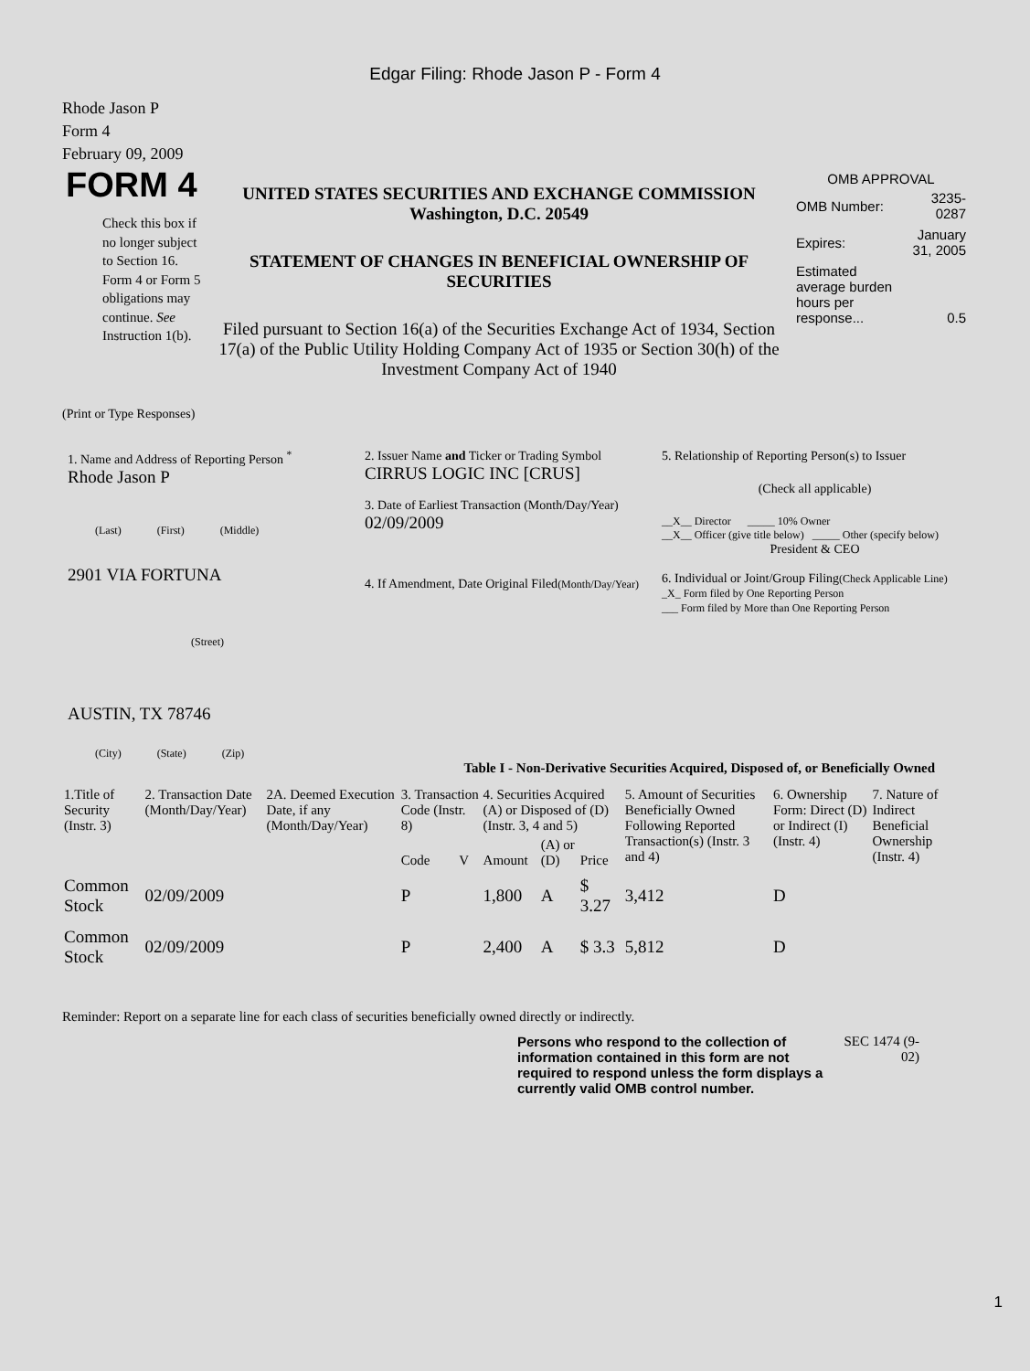Edgar Filing: Rhode Jason P - Form 4
Rhode Jason P
Form 4
February 09, 2009
FORM 4
Check this box if no longer subject to Section 16. Form 4 or Form 5 obligations may continue. See Instruction 1(b).
UNITED STATES SECURITIES AND EXCHANGE COMMISSION
Washington, D.C. 20549
STATEMENT OF CHANGES IN BENEFICIAL OWNERSHIP OF SECURITIES
Filed pursuant to Section 16(a) of the Securities Exchange Act of 1934, Section 17(a) of the Public Utility Holding Company Act of 1935 or Section 30(h) of the Investment Company Act of 1940
OMB APPROVAL
| OMB Number: | 3235-0287 |
| Expires: | January 31, 2005 |
| Estimated average burden hours per response... | 0.5 |
(Print or Type Responses)
1. Name and Address of Reporting Person <sup>*</sup>
Rhode Jason P
(Last) (First) (Middle)
2901 VIA FORTUNA
(Street)
AUSTIN, TX 78746
(City) (State) (Zip)
2. Issuer Name and Ticker or Trading Symbol
CIRRUS LOGIC INC [CRUS]
3. Date of Earliest Transaction (Month/Day/Year)
02/09/2009
4. If Amendment, Date Original Filed(Month/Day/Year)
5. Relationship of Reporting Person(s) to Issuer
(Check all applicable)
__X__ Director _____ 10% Owner
__X__ Officer (give title below) _____ Other (specify below)
President & CEO
6. Individual or Joint/Group Filing(Check Applicable Line)
_X_ Form filed by One Reporting Person
___ Form filed by More than One Reporting Person
Table I - Non-Derivative Securities Acquired, Disposed of, or Beneficially Owned
| 1.Title of Security (Instr. 3) | 2. Transaction Date (Month/Day/Year) | 2A. Deemed Execution Date, if any (Month/Day/Year) | 3. Transaction Code (Instr. 8) | | 4. Securities Acquired (A) or Disposed of (D) (Instr. 3, 4 and 5) | | | 5. Amount of Securities Beneficially Owned Following Reported Transaction(s) (Instr. 3 and 4) | 6. Ownership Form: Direct (D) or Indirect (I) (Instr. 4) | 7. Nature of Indirect Beneficial Ownership (Instr. 4) |
| --- | --- | --- | --- | --- | --- | --- | --- | --- | --- | --- |
| | | | Code | V | Amount | (A) or (D) | Price | | | |
| Common Stock | 02/09/2009 | | P | | 1,800 | A | $ 3.27 | 3,412 | D | |
| Common Stock | 02/09/2009 | | P | | 2,400 | A | $ 3.3 | 5,812 | D | |
Reminder: Report on a separate line for each class of securities beneficially owned directly or indirectly.
Persons who respond to the collection of information contained in this form are not required to respond unless the form displays a currently valid OMB control number.
SEC 1474 (9-02)
1